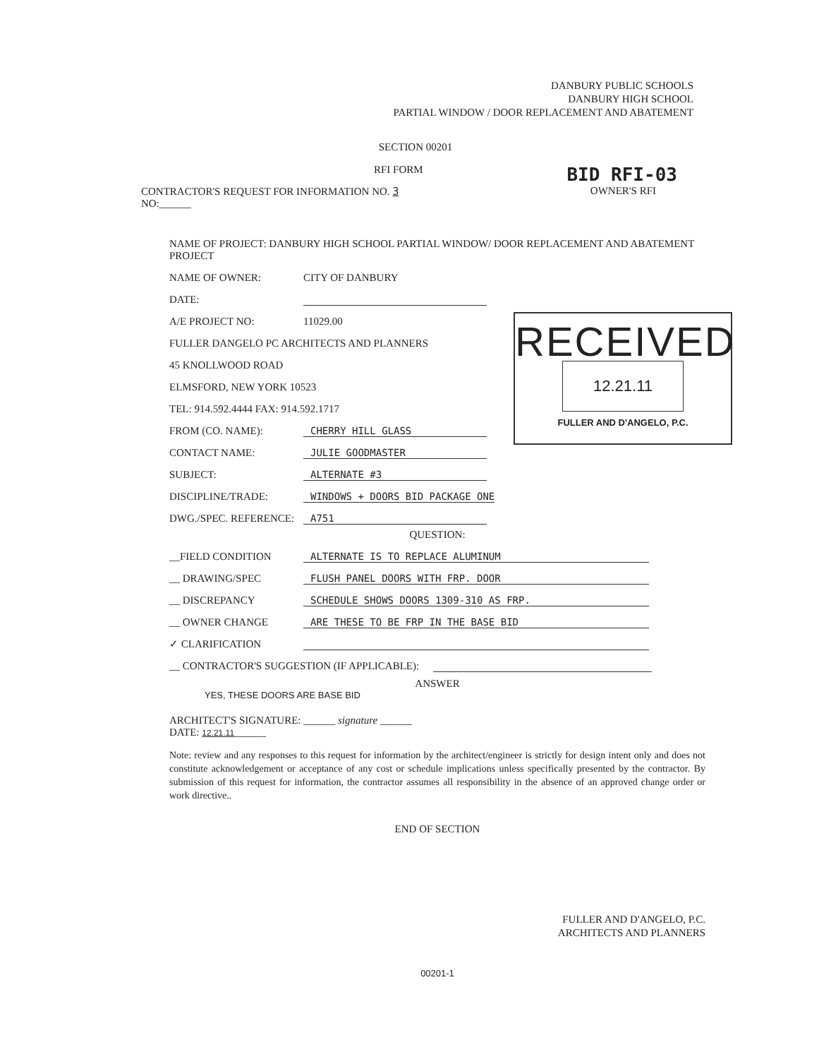DANBURY PUBLIC SCHOOLS
DANBURY HIGH SCHOOL
PARTIAL WINDOW / DOOR REPLACEMENT AND ABATEMENT
RECEIVED
12.21.11
FULLER AND D'ANGELO, P.C.
SECTION 00201
RFI FORM BID RFI-03
CONTRACTOR'S REQUEST FOR INFORMATION NO. 3 OWNER'S RFI
NO:______
NAME OF PROJECT: DANBURY HIGH SCHOOL PARTIAL WINDOW/ DOOR REPLACEMENT AND ABATEMENT PROJECT
NAME OF OWNER: CITY OF DANBURY
DATE:
A/E PROJECT NO: 11029.00
FULLER DANGELO PC ARCHITECTS AND PLANNERS
45 KNOLLWOOD ROAD
ELMSFORD, NEW YORK 10523
TEL: 914.592.4444 FAX: 914.592.1717
FROM (CO. NAME): CHERRY HILL GLASS
CONTACT NAME: JULIE GOODMASTER
SUBJECT: ALTERNATE #3
DISCIPLINE/TRADE: WINDOWS + DOORS BID PACKAGE ONE
DWG./SPEC. REFERENCE: A751
QUESTION:
__FIELD CONDITION ALTERNATE IS TO REPLACE ALUMINUM
__ DRAWING/SPEC FLUSH PANEL DOORS WITH FRP. DOOR
__ DISCREPANCY SCHEDULE SHOWS DOORS 1309-310 AS FRP.
__ OWNER CHANGE ARE THESE TO BE FRP IN THE BASE BID
✓ CLARIFICATION
__ CONTRACTOR'S SUGGESTION (IF APPLICABLE):
ANSWER
YES, THESE DOORS ARE BASE BID
ARCHITECT'S SIGNATURE: ______ signature ______
DATE: 12.21.11______
Note: review and any responses to this request for information by the architect/engineer is strictly for design intent only and does not constitute acknowledgement or acceptance of any cost or schedule implications unless specifically presented by the contractor. By submission of this request for information, the contractor assumes all responsibility in the absence of an approved change order or work directive..
END OF SECTION
FULLER AND D'ANGELO, P.C.
ARCHITECTS AND PLANNERS
00201-1